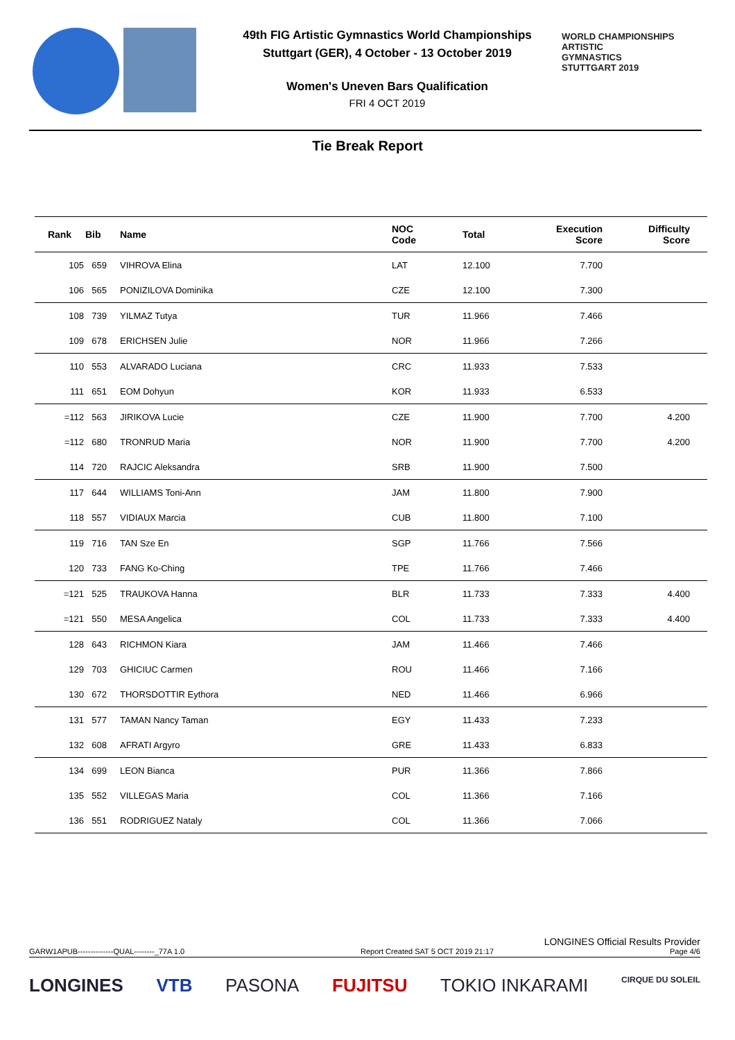49th FIG Artistic Gymnastics World Championships
Stuttgart (GER), 4 October - 13 October 2019
Women's Uneven Bars Qualification
FRI 4 OCT 2019
WORLD CHAMPIONSHIPS
ARTISTIC
GYMNASTICS
STUTTGART 2019
Tie Break Report
| Rank | Bib | Name | NOC Code | Total | Execution Score | Difficulty Score |
| --- | --- | --- | --- | --- | --- | --- |
| 105 | 659 | VIHROVA Elina | LAT | 12.100 | 7.700 | |
| 106 | 565 | PONIZILOVA Dominika | CZE | 12.100 | 7.300 | |
| 108 | 739 | YILMAZ Tutya | TUR | 11.966 | 7.466 | |
| 109 | 678 | ERICHSEN Julie | NOR | 11.966 | 7.266 | |
| 110 | 553 | ALVARADO Luciana | CRC | 11.933 | 7.533 | |
| 111 | 651 | EOM Dohyun | KOR | 11.933 | 6.533 | |
| =112 | 563 | JIRIKOVA Lucie | CZE | 11.900 | 7.700 | 4.200 |
| =112 | 680 | TRONRUD Maria | NOR | 11.900 | 7.700 | 4.200 |
| 114 | 720 | RAJCIC Aleksandra | SRB | 11.900 | 7.500 | |
| 117 | 644 | WILLIAMS Toni-Ann | JAM | 11.800 | 7.900 | |
| 118 | 557 | VIDIAUX Marcia | CUB | 11.800 | 7.100 | |
| 119 | 716 | TAN Sze En | SGP | 11.766 | 7.566 | |
| 120 | 733 | FANG Ko-Ching | TPE | 11.766 | 7.466 | |
| =121 | 525 | TRAUKOVA Hanna | BLR | 11.733 | 7.333 | 4.400 |
| =121 | 550 | MESA Angelica | COL | 11.733 | 7.333 | 4.400 |
| 128 | 643 | RICHMON Kiara | JAM | 11.466 | 7.466 | |
| 129 | 703 | GHICIUC Carmen | ROU | 11.466 | 7.166 | |
| 130 | 672 | THORSDOTTIR Eythora | NED | 11.466 | 6.966 | |
| 131 | 577 | TAMAN Nancy Taman | EGY | 11.433 | 7.233 | |
| 132 | 608 | AFRATI Argyro | GRE | 11.433 | 6.833 | |
| 134 | 699 | LEON Bianca | PUR | 11.366 | 7.866 | |
| 135 | 552 | VILLEGAS Maria | COL | 11.366 | 7.166 | |
| 136 | 551 | RODRIGUEZ Nataly | COL | 11.366 | 7.066 | |
LONGINES Official Results Provider
GARW1APUB--------------QUAL--------_77A 1.0 Report Created SAT 5 OCT 2019 21:17 Page 4/6
LONGINES VTB PASONA FUJITSU TOKIO INKARAMI CIRQUE DU SOLEIL